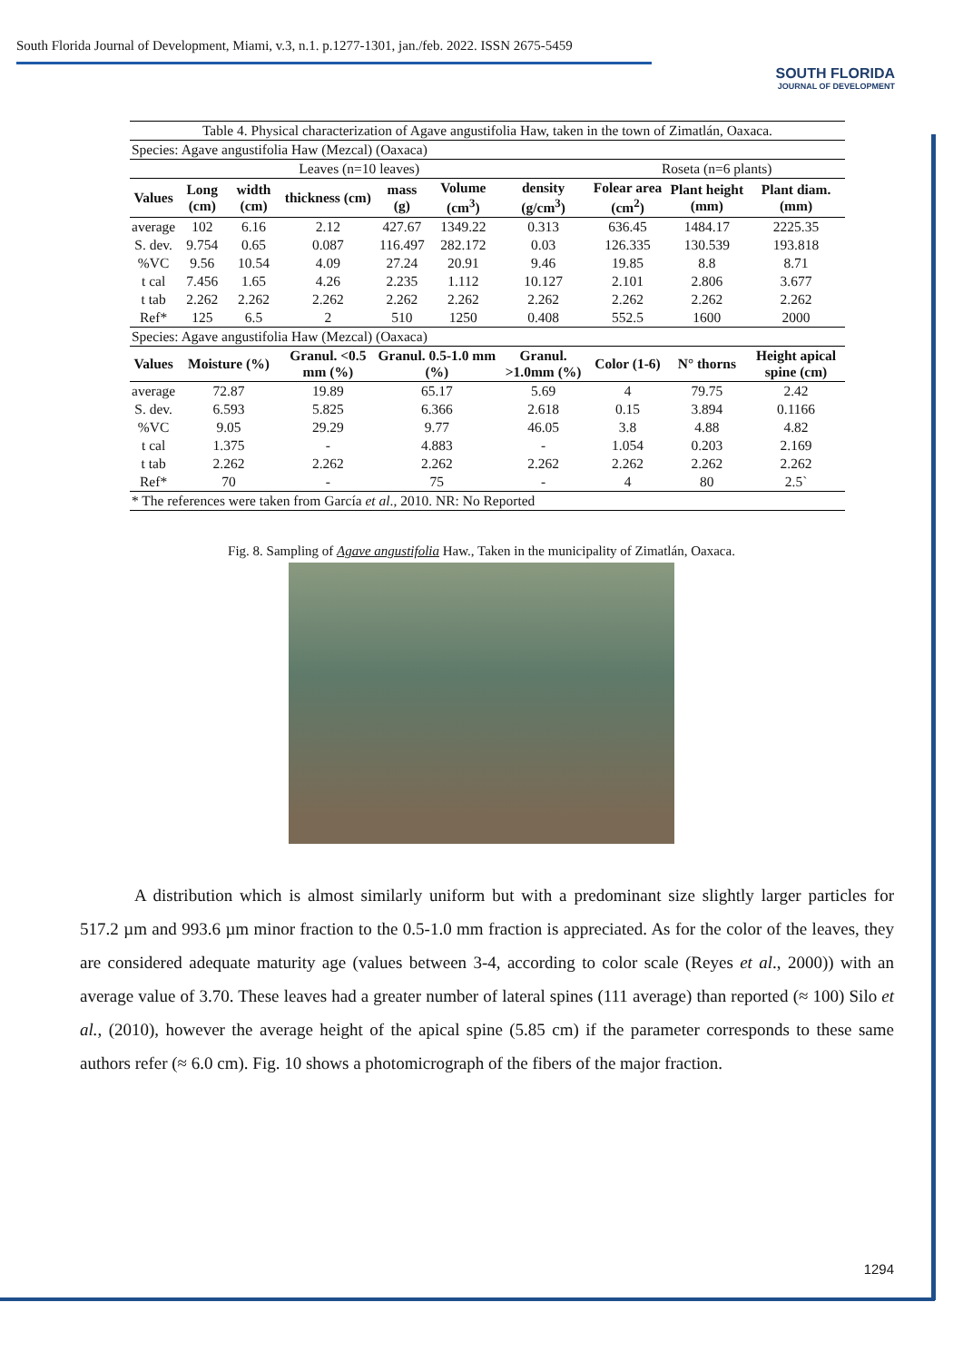South Florida Journal of Development, Miami, v.3, n.1. p.1277-1301, jan./feb. 2022. ISSN 2675-5459
SOUTH FLORIDA
JOURNAL OF DEVELOPMENT
| Table 4. Physical characterization of Agave angustifolia Haw, taken in the town of Zimatlán, Oaxaca. | | | | | | | | | |
| Species: Agave angustifolia Haw (Mezcal) (Oaxaca) | | | | | | | | | |
| Leaves (n=10 leaves) | | | | | | | Roseta (n=6 plants) | | |
| Values | Long (cm) | width (cm) | thickness (cm) | mass (g) | Volume (cm<sup>3</sup>) | density (g/cm<sup>3</sup>) | Folear area (cm<sup>2</sup>) | Plant height (mm) | Plant diam. (mm) |
| average | 102 | 6.16 | 2.12 | 427.67 | 1349.22 | 0.313 | 636.45 | 1484.17 | 2225.35 |
| S. dev. | 9.754 | 0.65 | 0.087 | 116.497 | 282.172 | 0.03 | 126.335 | 130.539 | 193.818 |
| %VC | 9.56 | 10.54 | 4.09 | 27.24 | 20.91 | 9.46 | 19.85 | 8.8 | 8.71 |
| t cal | 7.456 | 1.65 | 4.26 | 2.235 | 1.112 | 10.127 | 2.101 | 2.806 | 3.677 |
| t tab | 2.262 | 2.262 | 2.262 | 2.262 | 2.262 | 2.262 | 2.262 | 2.262 | 2.262 |
| Ref* | 125 | 6.5 | 2 | 510 | 1250 | 0.408 | 552.5 | 1600 | 2000 |
| Species: Agave angustifolia Haw (Mezcal) (Oaxaca) | | | | | | | | | |
| Values | Moisture (%) | | Granul. <0.5 mm (%) | Granul. 0.5-1.0 mm (%) | | Granul. >1.0mm (%) | Color (1-6) | N° thorns | Height apical spine (cm) |
| average | 72.87 | | 19.89 | 65.17 | | 5.69 | 4 | 79.75 | 2.42 |
| S. dev. | 6.593 | | 5.825 | 6.366 | | 2.618 | 0.15 | 3.894 | 0.1166 |
| %VC | 9.05 | | 29.29 | 9.77 | | 46.05 | 3.8 | 4.88 | 4.82 |
| t cal | 1.375 | | - | 4.883 | | - | 1.054 | 0.203 | 2.169 |
| t tab | 2.262 | | 2.262 | 2.262 | | 2.262 | 2.262 | 2.262 | 2.262 |
| Ref* | 70 | | - | 75 | | - | 4 | 80 | 2.5` |
| * The references were taken from García et al ., 2010. NR: No Reported | | | | | | | | | |
Fig. 8. Sampling of Agave angustifolia Haw., Taken in the municipality of Zimatlán, Oaxaca.
A distribution which is almost similarly uniform but with a predominant size slightly larger particles for 517.2 µm and 993.6 µm minor fraction to the 0.5-1.0 mm fraction is appreciated. As for the color of the leaves, they are considered adequate maturity age (values between 3-4, according to color scale (Reyes et al., 2000)) with an average value of 3.70. These leaves had a greater number of lateral spines (111 average) than reported (≈ 100) Silo et al., (2010), however the average height of the apical spine (5.85 cm) if the parameter corresponds to these same authors refer (≈ 6.0 cm). Fig. 10 shows a photomicrograph of the fibers of the major fraction.
1294